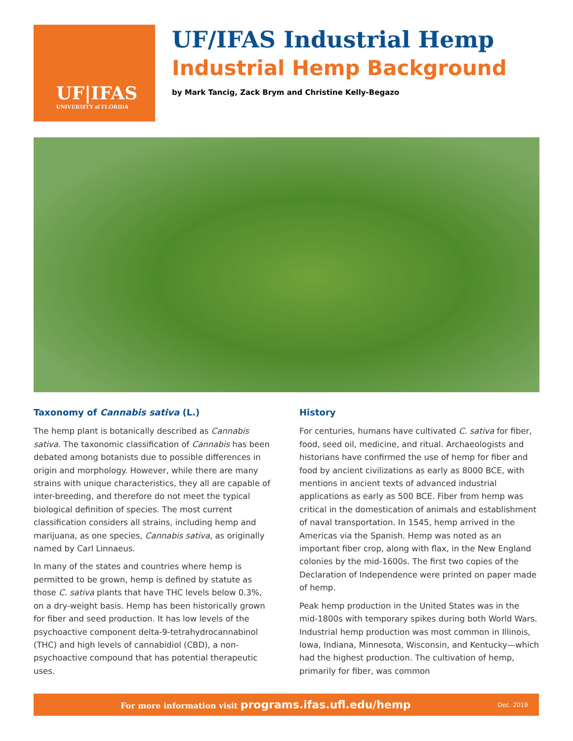UF|IFAS
UNIVERSITY of FLORIDA
UF/IFAS Industrial Hemp
Industrial Hemp Background
by Mark Tancig, Zack Brym and Christine Kelly-Begazo
Taxonomy of Cannabis sativa (L.)
The hemp plant is botanically described as Cannabis sativa. The taxonomic classification of Cannabis has been debated among botanists due to possible differences in origin and morphology. However, while there are many strains with unique characteristics, they all are capable of inter-breeding, and therefore do not meet the typical biological definition of species. The most current classification considers all strains, including hemp and marijuana, as one species, Cannabis sativa, as originally named by Carl Linnaeus.
In many of the states and countries where hemp is permitted to be grown, hemp is defined by statute as those C. sativa plants that have THC levels below 0.3%, on a dry-weight basis. Hemp has been historically grown for fiber and seed production. It has low levels of the psychoactive component delta-9-tetrahydrocannabinol (THC) and high levels of cannabidiol (CBD), a non-psychoactive compound that has potential therapeutic uses.
History
For centuries, humans have cultivated C. sativa for fiber, food, seed oil, medicine, and ritual. Archaeologists and historians have confirmed the use of hemp for fiber and food by ancient civilizations as early as 8000 BCE, with mentions in ancient texts of advanced industrial applications as early as 500 BCE. Fiber from hemp was critical in the domestication of animals and establishment of naval transportation. In 1545, hemp arrived in the Americas via the Spanish. Hemp was noted as an important fiber crop, along with flax, in the New England colonies by the mid-1600s. The first two copies of the Declaration of Independence were printed on paper made of hemp.
Peak hemp production in the United States was in the mid-1800s with temporary spikes during both World Wars. Industrial hemp production was most common in Illinois, Iowa, Indiana, Minnesota, Wisconsin, and Kentucky—which had the highest production. The cultivation of hemp, primarily for fiber, was common
For more information visit programs.ifas.ufl.edu/hemp
Dec. 2019